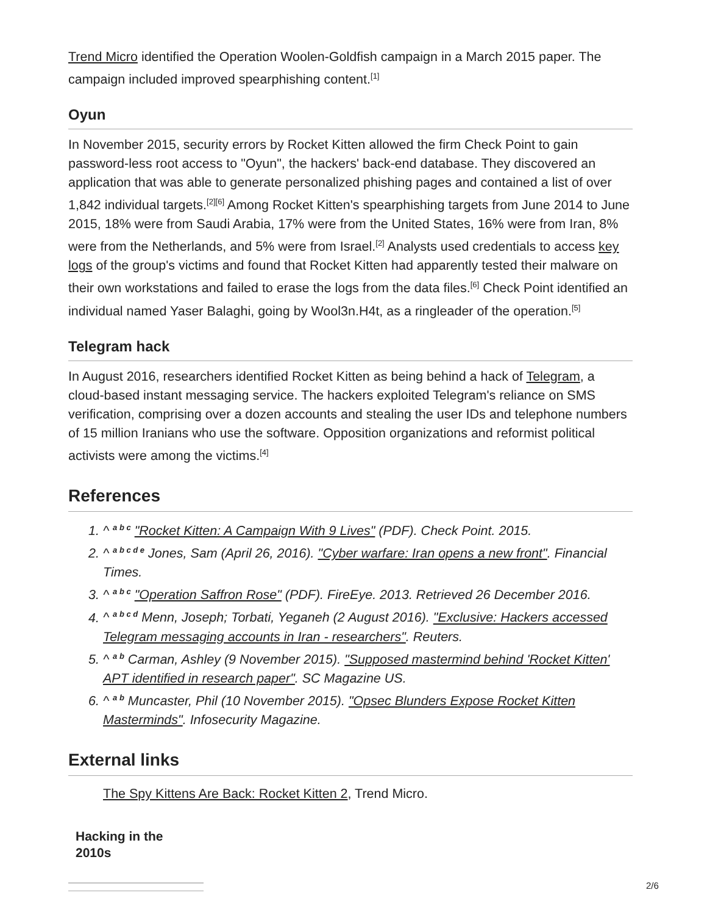Trend Micro identified the Operation Woolen-Goldfish campaign in a March 2015 paper. The campaign included improved spearphishing content.<sup>[1]</sup>
Oyun
In November 2015, security errors by Rocket Kitten allowed the firm Check Point to gain password-less root access to "Oyun", the hackers' back-end database. They discovered an application that was able to generate personalized phishing pages and contained a list of over 1,842 individual targets.<sup>[2][6]</sup> Among Rocket Kitten's spearphishing targets from June 2014 to June 2015, 18% were from Saudi Arabia, 17% were from the United States, 16% were from Iran, 8% were from the Netherlands, and 5% were from Israel.<sup>[2]</sup> Analysts used credentials to access key logs of the group's victims and found that Rocket Kitten had apparently tested their malware on their own workstations and failed to erase the logs from the data files.<sup>[6]</sup> Check Point identified an individual named Yaser Balaghi, going by Wool3n.H4t, as a ringleader of the operation.<sup>[5]</sup>
Telegram hack
In August 2016, researchers identified Rocket Kitten as being behind a hack of Telegram, a cloud-based instant messaging service. The hackers exploited Telegram's reliance on SMS verification, comprising over a dozen accounts and stealing the user IDs and telephone numbers of 15 million Iranians who use the software. Opposition organizations and reformist political activists were among the victims.<sup>[4]</sup>
References
1. ^ <sup>a b c</sup> "Rocket Kitten: A Campaign With 9 Lives" (PDF). Check Point. 2015.
2. ^ <sup>a b c d e</sup> Jones, Sam (April 26, 2016). "Cyber warfare: Iran opens a new front". Financial Times.
3. ^ <sup>a b c</sup> "Operation Saffron Rose" (PDF). FireEye. 2013. Retrieved 26 December 2016.
4. ^ <sup>a b c d</sup> Menn, Joseph; Torbati, Yeganeh (2 August 2016). "Exclusive: Hackers accessed Telegram messaging accounts in Iran - researchers". Reuters.
5. ^ <sup>a b</sup> Carman, Ashley (9 November 2015). "Supposed mastermind behind 'Rocket Kitten' APT identified in research paper". SC Magazine US.
6. ^ <sup>a b</sup> Muncaster, Phil (10 November 2015). "Opsec Blunders Expose Rocket Kitten Masterminds". Infosecurity Magazine.
External links
The Spy Kittens Are Back: Rocket Kitten 2, Trend Micro.
Hacking in the 2010s
2/6